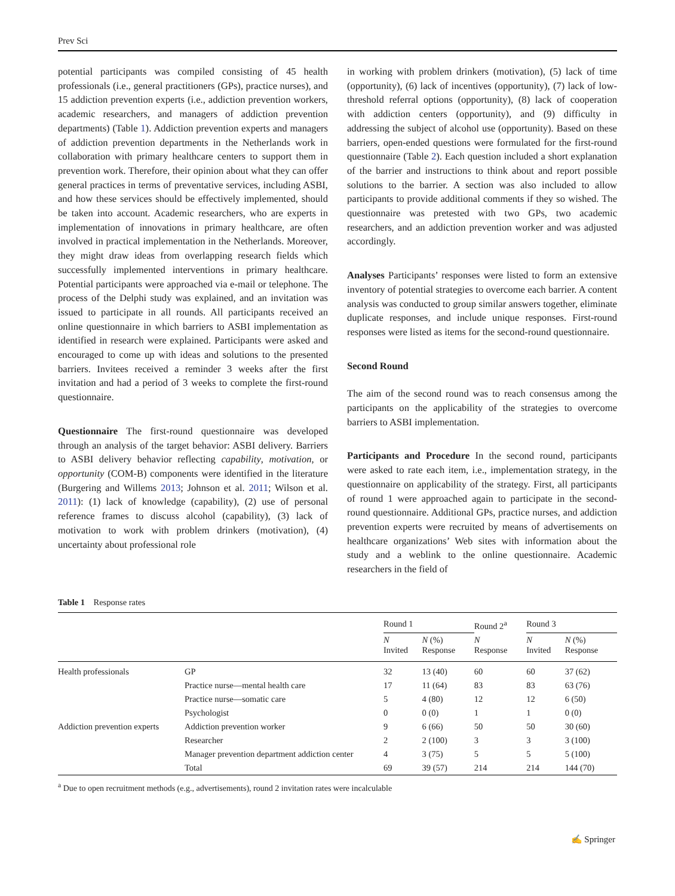Prev Sci
potential participants was compiled consisting of 45 health professionals (i.e., general practitioners (GPs), practice nurses), and 15 addiction prevention experts (i.e., addiction prevention workers, academic researchers, and managers of addiction prevention departments) (Table 1). Addiction prevention experts and managers of addiction prevention departments in the Netherlands work in collaboration with primary healthcare centers to support them in prevention work. Therefore, their opinion about what they can offer general practices in terms of preventative services, including ASBI, and how these services should be effectively implemented, should be taken into account. Academic researchers, who are experts in implementation of innovations in primary healthcare, are often involved in practical implementation in the Netherlands. Moreover, they might draw ideas from overlapping research fields which successfully implemented interventions in primary healthcare. Potential participants were approached via e-mail or telephone. The process of the Delphi study was explained, and an invitation was issued to participate in all rounds. All participants received an online questionnaire in which barriers to ASBI implementation as identified in research were explained. Participants were asked and encouraged to come up with ideas and solutions to the presented barriers. Invitees received a reminder 3 weeks after the first invitation and had a period of 3 weeks to complete the first-round questionnaire.
Questionnaire The first-round questionnaire was developed through an analysis of the target behavior: ASBI delivery. Barriers to ASBI delivery behavior reflecting capability, motivation, or opportunity (COM-B) components were identified in the literature (Burgering and Willems 2013; Johnson et al. 2011; Wilson et al. 2011): (1) lack of knowledge (capability), (2) use of personal reference frames to discuss alcohol (capability), (3) lack of motivation to work with problem drinkers (motivation), (4) uncertainty about professional role
in working with problem drinkers (motivation), (5) lack of time (opportunity), (6) lack of incentives (opportunity), (7) lack of low-threshold referral options (opportunity), (8) lack of cooperation with addiction centers (opportunity), and (9) difficulty in addressing the subject of alcohol use (opportunity). Based on these barriers, open-ended questions were formulated for the first-round questionnaire (Table 2). Each question included a short explanation of the barrier and instructions to think about and report possible solutions to the barrier. A section was also included to allow participants to provide additional comments if they so wished. The questionnaire was pretested with two GPs, two academic researchers, and an addiction prevention worker and was adjusted accordingly.
Analyses Participants’ responses were listed to form an extensive inventory of potential strategies to overcome each barrier. A content analysis was conducted to group similar answers together, eliminate duplicate responses, and include unique responses. First-round responses were listed as items for the second-round questionnaire.
Second Round
The aim of the second round was to reach consensus among the participants on the applicability of the strategies to overcome barriers to ASBI implementation.
Participants and Procedure In the second round, participants were asked to rate each item, i.e., implementation strategy, in the questionnaire on applicability of the strategy. First, all participants of round 1 were approached again to participate in the second-round questionnaire. Additional GPs, practice nurses, and addiction prevention experts were recruited by means of advertisements on healthcare organizations’ Web sites with information about the study and a weblink to the online questionnaire. Academic researchers in the field of
Table 1 Response rates
| | | Round 1 | | Round 2<sup>a</sup> | Round 3 | |
| --- | --- | --- | --- | --- | --- | --- |
| | | N Invited | N (%) Response | N Response | N Invited | N (%) Response |
| Health professionals | GP | 32 | 13 (40) | 60 | 60 | 37 (62) |
| | Practice nurse—mental health care | 17 | 11 (64) | 83 | 83 | 63 (76) |
| | Practice nurse—somatic care | 5 | 4 (80) | 12 | 12 | 6 (50) |
| | Psychologist | 0 | 0 (0) | 1 | 1 | 0 (0) |
| Addiction prevention experts | Addiction prevention worker | 9 | 6 (66) | 50 | 50 | 30 (60) |
| | Researcher | 2 | 2 (100) | 3 | 3 | 3 (100) |
| | Manager prevention department addiction center | 4 | 3 (75) | 5 | 5 | 5 (100) |
| | Total | 69 | 39 (57) | 214 | 214 | 144 (70) |
<sup>a</sup> Due to open recruitment methods (e.g., advertisements), round 2 invitation rates were incalculable
✍ Springer